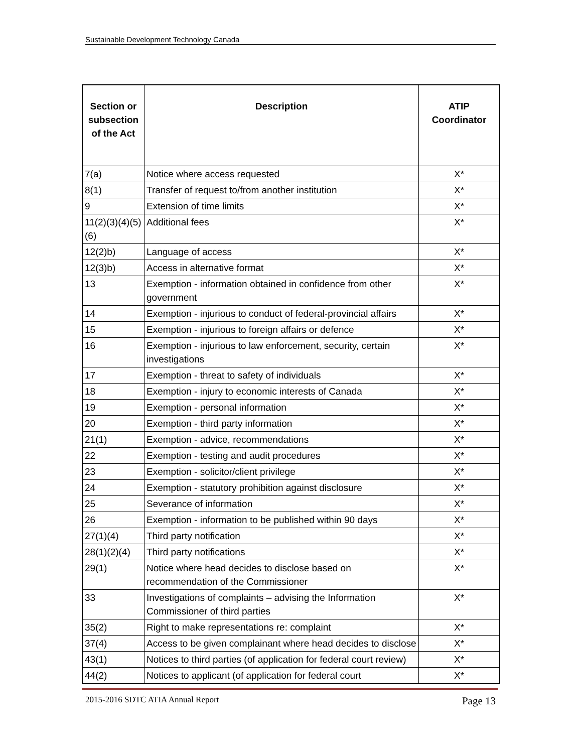Sustainable Development Technology Canada
| Section or subsection of the Act | Description | ATIP Coordinator |
| --- | --- | --- |
| 7(a) | Notice where access requested | X* |
| 8(1) | Transfer of request to/from another institution | X* |
| 9 | Extension of time limits | X* |
| 11(2)(3)(4)(5)(6) | Additional fees | X* |
| 12(2)b) | Language of access | X* |
| 12(3)b) | Access in alternative format | X* |
| 13 | Exemption - information obtained in confidence from other government | X* |
| 14 | Exemption - injurious to conduct of federal-provincial affairs | X* |
| 15 | Exemption - injurious to foreign affairs or defence | X* |
| 16 | Exemption - injurious to law enforcement, security, certain investigations | X* |
| 17 | Exemption - threat to safety of individuals | X* |
| 18 | Exemption - injury to economic interests of Canada | X* |
| 19 | Exemption - personal information | X* |
| 20 | Exemption - third party information | X* |
| 21(1) | Exemption - advice, recommendations | X* |
| 22 | Exemption - testing and audit procedures | X* |
| 23 | Exemption - solicitor/client privilege | X* |
| 24 | Exemption - statutory prohibition against disclosure | X* |
| 25 | Severance of information | X* |
| 26 | Exemption - information to be published within 90 days | X* |
| 27(1)(4) | Third party notification | X* |
| 28(1)(2)(4) | Third party notifications | X* |
| 29(1) | Notice where head decides to disclose based on recommendation of the Commissioner | X* |
| 33 | Investigations of complaints – advising the Information Commissioner of third parties | X* |
| 35(2) | Right to make representations re: complaint | X* |
| 37(4) | Access to be given complainant where head decides to disclose | X* |
| 43(1) | Notices to third parties (of application for federal court review) | X* |
| 44(2) | Notices to applicant (of application for federal court | X* |
2015-2016 SDTC ATIA Annual Report Page 13